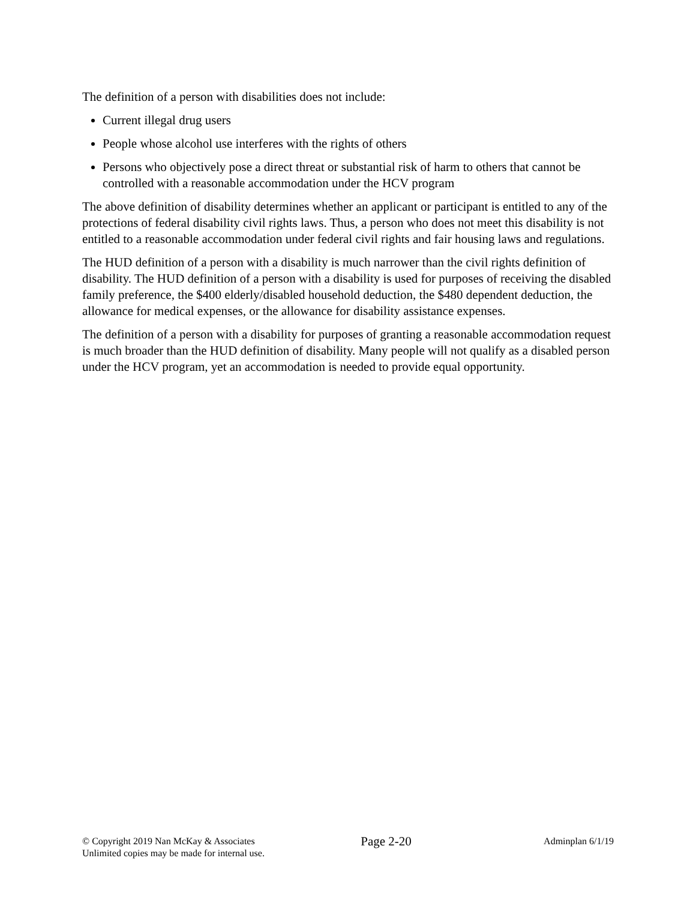The definition of a person with disabilities does not include:
Current illegal drug users
People whose alcohol use interferes with the rights of others
Persons who objectively pose a direct threat or substantial risk of harm to others that cannot be controlled with a reasonable accommodation under the HCV program
The above definition of disability determines whether an applicant or participant is entitled to any of the protections of federal disability civil rights laws. Thus, a person who does not meet this disability is not entitled to a reasonable accommodation under federal civil rights and fair housing laws and regulations.
The HUD definition of a person with a disability is much narrower than the civil rights definition of disability. The HUD definition of a person with a disability is used for purposes of receiving the disabled family preference, the $400 elderly/disabled household deduction, the $480 dependent deduction, the allowance for medical expenses, or the allowance for disability assistance expenses.
The definition of a person with a disability for purposes of granting a reasonable accommodation request is much broader than the HUD definition of disability. Many people will not qualify as a disabled person under the HCV program, yet an accommodation is needed to provide equal opportunity.
© Copyright 2019 Nan McKay & Associates
Unlimited copies may be made for internal use.
Page 2-20
Adminplan 6/1/19